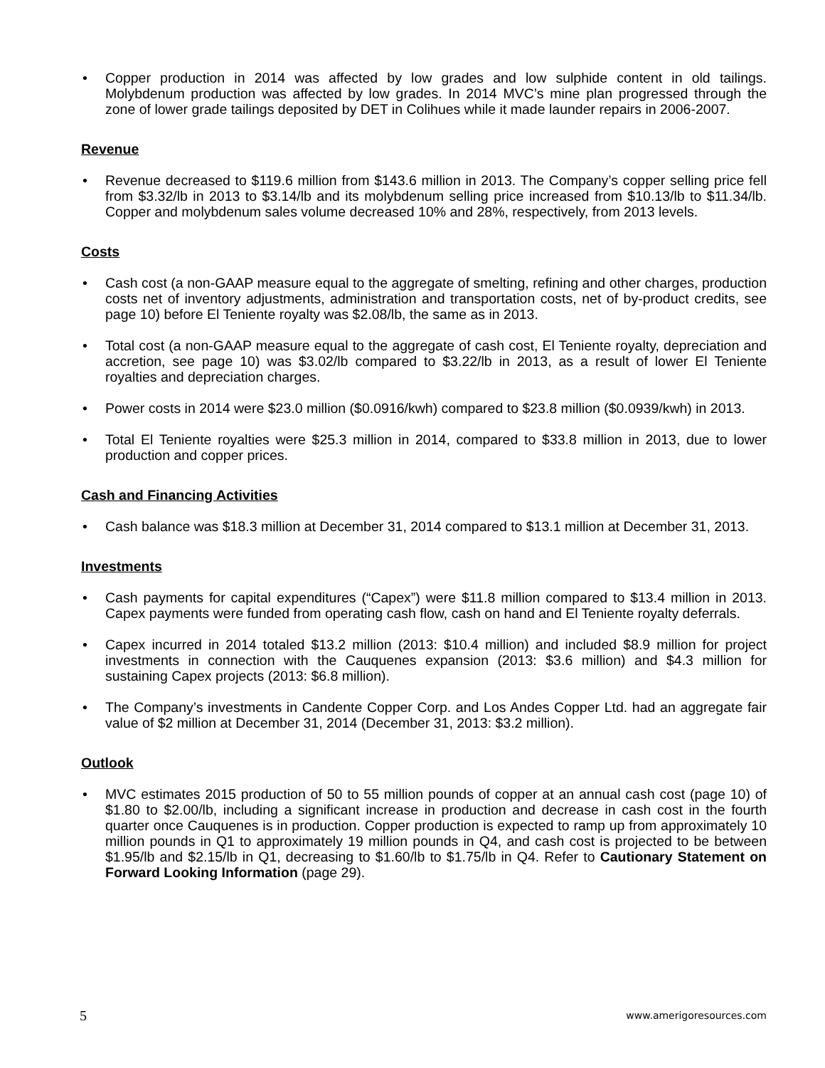Copper production in 2014 was affected by low grades and low sulphide content in old tailings. Molybdenum production was affected by low grades. In 2014 MVC’s mine plan progressed through the zone of lower grade tailings deposited by DET in Colihues while it made launder repairs in 2006-2007.
Revenue
Revenue decreased to $119.6 million from $143.6 million in 2013. The Company’s copper selling price fell from $3.32/lb in 2013 to $3.14/lb and its molybdenum selling price increased from $10.13/lb to $11.34/lb. Copper and molybdenum sales volume decreased 10% and 28%, respectively, from 2013 levels.
Costs
Cash cost (a non-GAAP measure equal to the aggregate of smelting, refining and other charges, production costs net of inventory adjustments, administration and transportation costs, net of by-product credits, see page 10) before El Teniente royalty was $2.08/lb, the same as in 2013.
Total cost (a non-GAAP measure equal to the aggregate of cash cost, El Teniente royalty, depreciation and accretion, see page 10) was $3.02/lb compared to $3.22/lb in 2013, as a result of lower El Teniente royalties and depreciation charges.
Power costs in 2014 were $23.0 million ($0.0916/kwh) compared to $23.8 million ($0.0939/kwh) in 2013.
Total El Teniente royalties were $25.3 million in 2014, compared to $33.8 million in 2013, due to lower production and copper prices.
Cash and Financing Activities
Cash balance was $18.3 million at December 31, 2014 compared to $13.1 million at December 31, 2013.
Investments
Cash payments for capital expenditures (“Capex”) were $11.8 million compared to $13.4 million in 2013. Capex payments were funded from operating cash flow, cash on hand and El Teniente royalty deferrals.
Capex incurred in 2014 totaled $13.2 million (2013: $10.4 million) and included $8.9 million for project investments in connection with the Cauquenes expansion (2013: $3.6 million) and $4.3 million for sustaining Capex projects (2013: $6.8 million).
The Company’s investments in Candente Copper Corp. and Los Andes Copper Ltd. had an aggregate fair value of $2 million at December 31, 2014 (December 31, 2013: $3.2 million).
Outlook
MVC estimates 2015 production of 50 to 55 million pounds of copper at an annual cash cost (page 10) of $1.80 to $2.00/lb, including a significant increase in production and decrease in cash cost in the fourth quarter once Cauquenes is in production. Copper production is expected to ramp up from approximately 10 million pounds in Q1 to approximately 19 million pounds in Q4, and cash cost is projected to be between $1.95/lb and $2.15/lb in Q1, decreasing to $1.60/lb to $1.75/lb in Q4. Refer to Cautionary Statement on Forward Looking Information (page 29).
5 www.amerigoresources.com